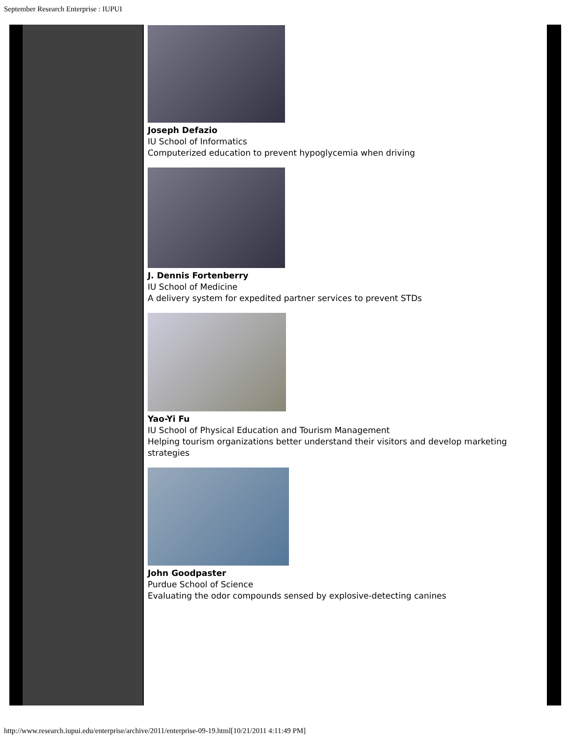September Research Enterprise : IUPUI
Joseph Defazio
IU School of Informatics
Computerized education to prevent hypoglycemia when driving
J. Dennis Fortenberry
IU School of Medicine
A delivery system for expedited partner services to prevent STDs
Yao-Yi Fu
IU School of Physical Education and Tourism Management
Helping tourism organizations better understand their visitors and develop marketing strategies
John Goodpaster
Purdue School of Science
Evaluating the odor compounds sensed by explosive-detecting canines
http://www.research.iupui.edu/enterprise/archive/2011/enterprise-09-19.html[10/21/2011 4:11:49 PM]